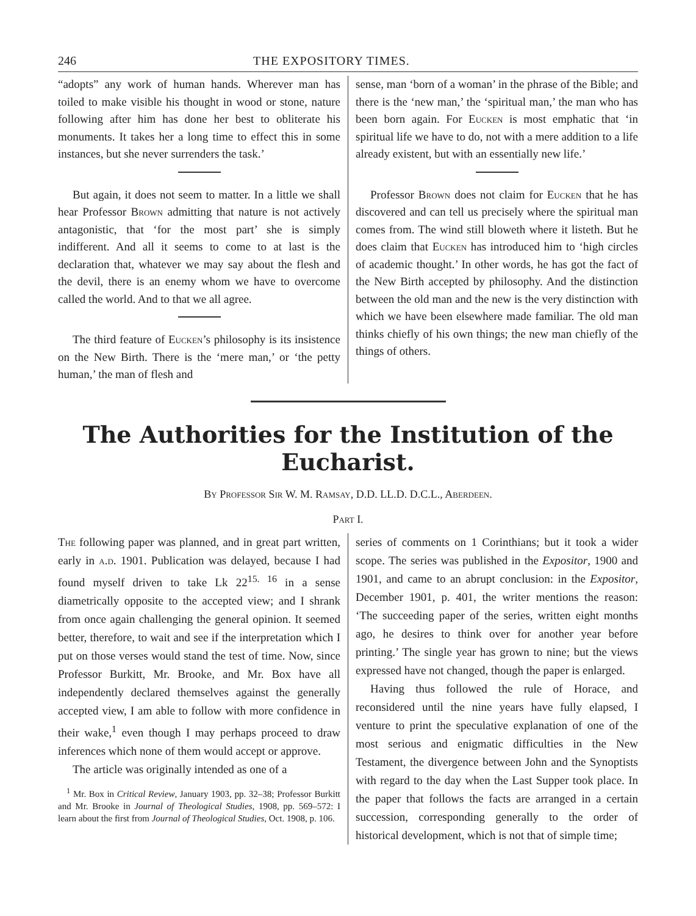246 THE EXPOSITORY TIMES.
“adopts” any work of human hands. Wherever man has toiled to make visible his thought in wood or stone, nature following after him has done her best to obliterate his monuments. It takes her a long time to effect this in some instances, but she never surrenders the task.’
But again, it does not seem to matter. In a little we shall hear Professor Brown admitting that nature is not actively antagonistic, that ‘for the most part’ she is simply indifferent. And all it seems to come to at last is the declaration that, whatever we may say about the flesh and the devil, there is an enemy whom we have to overcome called the world. And to that we all agree.
The third feature of Eucken’s philosophy is its insistence on the New Birth. There is the ‘mere man,’ or ‘the petty human,’ the man of flesh and
sense, man ‘born of a woman’ in the phrase of the Bible; and there is the ‘new man,’ the ‘spiritual man,’ the man who has been born again. For Eucken is most emphatic that ‘in spiritual life we have to do, not with a mere addition to a life already existent, but with an essentially new life.’
Professor Brown does not claim for Eucken that he has discovered and can tell us precisely where the spiritual man comes from. The wind still bloweth where it listeth. But he does claim that Eucken has introduced him to ‘high circles of academic thought.’ In other words, he has got the fact of the New Birth accepted by philosophy. And the distinction between the old man and the new is the very distinction with which we have been elsewhere made familiar. The old man thinks chiefly of his own things; the new man chiefly of the things of others.
The Authorities for the Institution of the Eucharist.
By Professor Sir W. M. Ramsay, D.D. LL.D. D.C.L., Aberdeen.
Part I.
The following paper was planned, and in great part written, early in a.d. 1901. Publication was delayed, because I had found myself driven to take Lk 22<sup>15. 16</sup> in a sense diametrically opposite to the accepted view; and I shrank from once again challenging the general opinion. It seemed better, therefore, to wait and see if the interpretation which I put on those verses would stand the test of time. Now, since Professor Burkitt, Mr. Brooke, and Mr. Box have all independently declared themselves against the generally accepted view, I am able to follow with more confidence in their wake,<sup>1</sup> even though I may perhaps proceed to draw inferences which none of them would accept or approve.
The article was originally intended as one of a
<sup>1</sup> Mr. Box in Critical Review, January 1903, pp. 32–38; Professor Burkitt and Mr. Brooke in Journal of Theological Studies, 1908, pp. 569–572: I learn about the first from Journal of Theological Studies, Oct. 1908, p. 106.
series of comments on 1 Corinthians; but it took a wider scope. The series was published in the Expositor, 1900 and 1901, and came to an abrupt conclusion: in the Expositor, December 1901, p. 401, the writer mentions the reason: ‘The succeeding paper of the series, written eight months ago, he desires to think over for another year before printing.’ The single year has grown to nine; but the views expressed have not changed, though the paper is enlarged.
Having thus followed the rule of Horace, and reconsidered until the nine years have fully elapsed, I venture to print the speculative explanation of one of the most serious and enigmatic difficulties in the New Testament, the divergence between John and the Synoptists with regard to the day when the Last Supper took place. In the paper that follows the facts are arranged in a certain succession, corresponding generally to the order of historical development, which is not that of simple time;